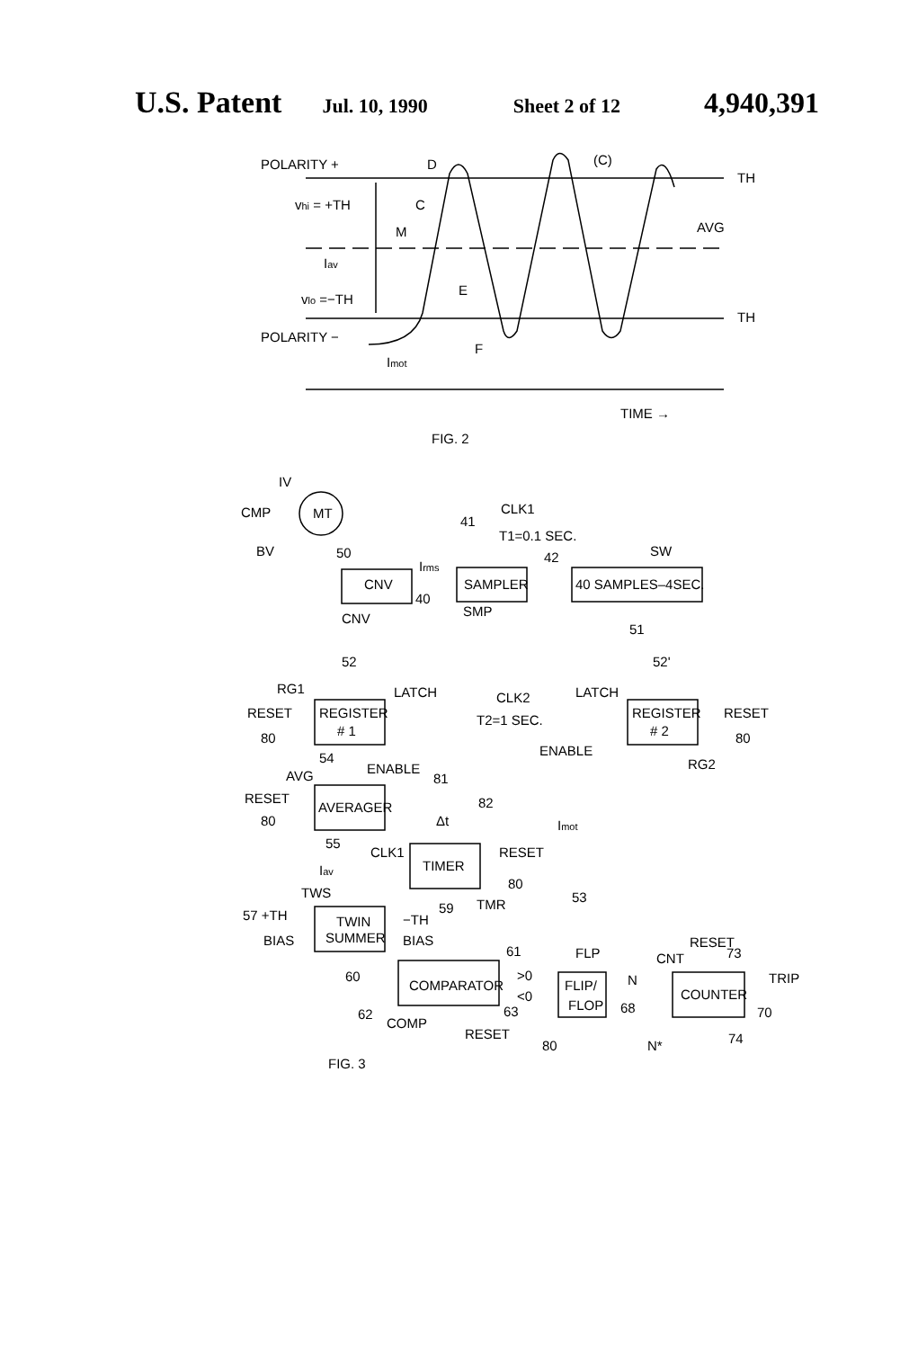U.S. Patent
Jul. 10, 1990 Sheet 2 of 12
4,940,391
POLARITY +
D
(C)
TH
vhi = +TH
C
M
AVG
Iav
vlo =−TH
E
TH
POLARITY −
Imot
F
FIG. 2
TIME →
IV
CMP
MT
BV
50
CLK1
41
T1=0.1 SEC.
42
SW
CNV
Irms
SAMPLER
40 SAMPLES–4SEC.
40
CNV
SMP
51
52'
52
RG1
LATCH
CLK2
LATCH
T2=1 SEC.
REGISTER
# 1
REGISTER
# 2
RESET
80
RESET
80
ENABLE
RG2
54
AVG
ENABLE
81
RESET
AVERAGER
80
82
Imot
Δt
55
CLK1
TIMER
RESET
80
Iav
TWS
TMR
53
57 +TH
BIAS
TWIN
SUMMER
−TH
59
BIAS
61
FLP
RESET
CNT
73
60
COMPARATOR
>0
<0
FLIP/
FLOP
N
COUNTER
TRIP
62
COMP
63
68
70
RESET
80
N*
74
FIG. 3